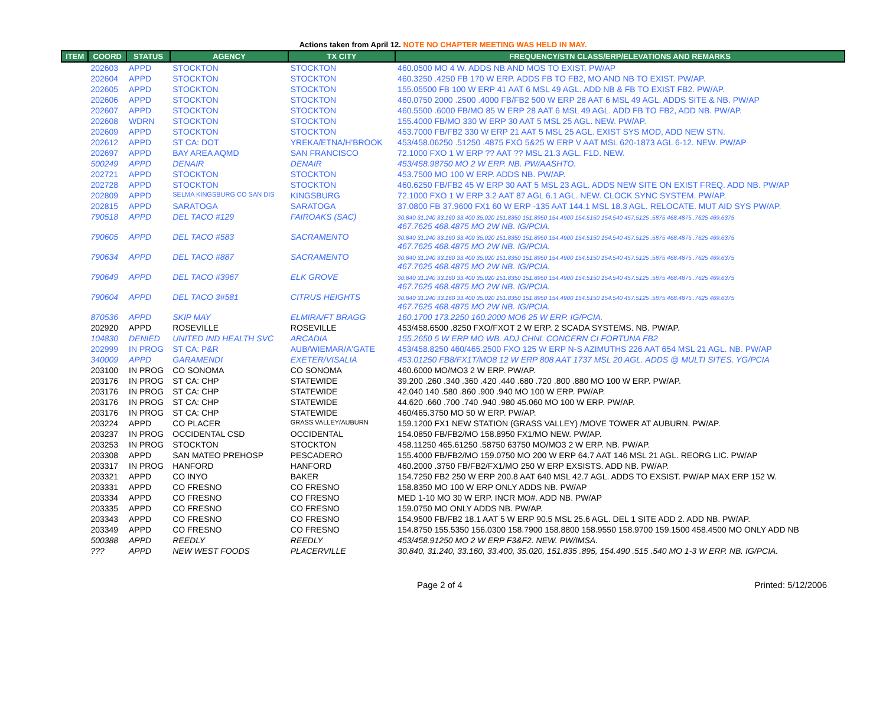Actions taken from April 12. NOTE NO CHAPTER MEETING WAS HELD IN MAY.
| ITEM | COORD | STATUS | AGENCY | TX CITY | FREQUENCY/STN CLASS/ERP/ELEVATIONS AND REMARKS |
| --- | --- | --- | --- | --- | --- |
| | 202603 | APPD | STOCKTON | STOCKTON | 460.0500 MO 4 W. ADDS NB AND MOS TO EXIST. PW/AP |
| | 202604 | APPD | STOCKTON | STOCKTON | 460.3250 .4250 FB 170 W ERP. ADDS FB TO FB2, MO AND NB TO EXIST. PW/AP. |
| | 202605 | APPD | STOCKTON | STOCKTON | 155.05500 FB 100 W ERP 41 AAT 6 MSL 49 AGL. ADD NB & FB TO EXIST FB2. PW/AP. |
| | 202606 | APPD | STOCKTON | STOCKTON | 460.0750 2000 .2500 .4000 FB/FB2 500 W ERP 28 AAT 6 MSL 49 AGL. ADDS SITE & NB. PW/AP |
| | 202607 | APPD | STOCKTON | STOCKTON | 460.5500 .6000 FB/MO 85 W ERP 28 AAT 6 MSL 49 AGL. ADD FB TO FB2, ADD NB. PW/AP. |
| | 202608 | WDRN | STOCKTON | STOCKTON | 155.4000 FB/MO 330 W ERP 30 AAT 5 MSL 25 AGL. NEW. PW/AP. |
| | 202609 | APPD | STOCKTON | STOCKTON | 453.7000 FB/FB2 330 W ERP 21 AAT 5 MSL 25 AGL. EXIST SYS MOD, ADD NEW STN. |
| | 202612 | APPD | ST CA: DOT | YREKA/ETNA/H'BROOK | 453/458.06250 .51250 .4875 FXO 5&25 W ERP V AAT MSL 620-1873 AGL 6-12. NEW. PW/AP |
| | 202697 | APPD | BAY AREA AQMD | SAN FRANCISCO | 72.1000 FXO 1 W ERP ?? AAT ?? MSL 21.3 AGL. F1D. NEW. |
| | 500249 | APPD | DENAIR | DENAIR | 453/458.98750 MO 2 W ERP. NB. PW/AASHTO. |
| | 202721 | APPD | STOCKTON | STOCKTON | 453.7500 MO 100 W ERP. ADDS NB. PW/AP. |
| | 202728 | APPD | STOCKTON | STOCKTON | 460.6250 FB/FB2 45 W ERP 30 AAT 5 MSL 23 AGL. ADDS NEW SITE ON EXIST FREQ. ADD NB. PW/AP |
| | 202809 | APPD | SELMA KINGSBURG CO SAN DIS | KINGSBURG | 72.1000 FXO 1 W ERP 3.2 AAT 87 AGL 6.1 AGL. NEW. CLOCK SYNC SYSTEM. PW/AP. |
| | 202815 | APPD | SARATOGA | SARATOGA | 37.0800 FB 37.9600 FX1 60 W ERP -135 AAT 144.1 MSL 18.3 AGL. RELOCATE. MUT AID SYS PW/AP. |
| | 790518 | APPD | DEL TACO #129 | FAIROAKS (SAC) | 30.840 31.240 33.160 33.400 35.020 151.8350 151.8950 154.4900 154.5150 154.540 457.5125 .5875 468.4875 .7625 469.6375 467.7625 468.4875 MO 2W NB. IG/PCIA. |
| | 790605 | APPD | DEL TACO #583 | SACRAMENTO | 30.840 31.240 33.160 33.400 35.020 151.8350 151.8950 154.4900 154.5150 154.540 457.5125 .5875 468.4875 .7625 469.6375 467.7625 468.4875 MO 2W NB. IG/PCIA. |
| | 790634 | APPD | DEL TACO #887 | SACRAMENTO | 30.840 31.240 33.160 33.400 35.020 151.8350 151.8950 154.4900 154.5150 154.540 457.5125 .5875 468.4875 .7625 469.6375 467.7625 468.4875 MO 2W NB. IG/PCIA. |
| | 790649 | APPD | DEL TACO #3967 | ELK GROVE | 30.840 31.240 33.160 33.400 35.020 151.8350 151.8950 154.4900 154.5150 154.540 457.5125 .5875 468.4875 .7625 469.6375 467.7625 468.4875 MO 2W NB. IG/PCIA. |
| | 790604 | APPD | DEL TACO 3#581 | CITRUS HEIGHTS | 30.840 31.240 33.160 33.400 35.020 151.8350 151.8950 154.4900 154.5150 154.540 457.5125 .5875 468.4875 .7625 469.6375 467.7625 468.4875 MO 2W NB. IG/PCIA. |
| | 870536 | APPD | SKIP MAY | ELMIRA/FT BRAGG | 160.1700 173.2250 160.2000 MO6 25 W ERP. IG/PCIA. |
| | 202920 | APPD | ROSEVILLE | ROSEVILLE | 453/458.6500 .8250 FXO/FXOT 2 W ERP. 2 SCADA SYSTEMS. NB. PW/AP. |
| | 104830 | DENIED | UNITED IND HEALTH SVC | ARCADIA | 155.2650 5 W ERP MO WB. ADJ CHNL CONCERN CI FORTUNA FB2 |
| | 202999 | IN PROG | ST CA: P&R | AUB/WIEMAR/A'GATE | 453/458.8250 460/465.2500 FXO 125 W ERP N-S AZIMUTHS 226 AAT 654 MSL 21 AGL. NB. PW/AP |
| | 340009 | APPD | GARAMENDI | EXETER/VISALIA | 453.01250 FB8/FX1T/MO8 12 W ERP 808 AAT 1737 MSL 20 AGL. ADDS @ MULTI SITES. YG/PCIA |
| | 203100 | IN PROG | CO SONOMA | CO SONOMA | 460.6000 MO/MO3 2 W ERP. PW/AP. |
| | 203176 | IN PROG | ST CA: CHP | STATEWIDE | 39.200 .260 .340 .360 .420 .440 .680 .720 .800 .880 MO 100 W ERP. PW/AP. |
| | 203176 | IN PROG | ST CA: CHP | STATEWIDE | 42.040 140 .580 .860 .900 .940 MO 100 W ERP. PW/AP. |
| | 203176 | IN PROG | ST CA: CHP | STATEWIDE | 44.620 .660 .700 .740 .940 .980 45.060 MO 100 W ERP. PW/AP. |
| | 203176 | IN PROG | ST CA: CHP | STATEWIDE | 460/465.3750 MO 50 W ERP. PW/AP. |
| | 203224 | APPD | CO PLACER | GRASS VALLEY/AUBURN | 159.1200 FX1 NEW STATION (GRASS VALLEY) /MOVE TOWER AT AUBURN. PW/AP. |
| | 203237 | IN PROG | OCCIDENTAL CSD | OCCIDENTAL | 154.0850 FB/FB2/MO 158.8950 FX1/MO NEW. PW/AP. |
| | 203253 | IN PROG | STOCKTON | STOCKTON | 458.11250 465.61250 .58750 63750 MO/MO3 2 W ERP. NB. PW/AP. |
| | 203308 | APPD | SAN MATEO PREHOSP | PESCADERO | 155.4000 FB/FB2/MO 159.0750 MO 200 W ERP 64.7 AAT 146 MSL 21 AGL. REORG LIC. PW/AP |
| | 203317 | IN PROG | HANFORD | HANFORD | 460.2000 .3750 FB/FB2/FX1/MO 250 W ERP EXSISTS. ADD NB. PW/AP. |
| | 203321 | APPD | CO INYO | BAKER | 154.7250 FB2 250 W ERP 200.8 AAT 640 MSL 42.7 AGL. ADDS TO EXSIST. PW/AP MAX ERP 152 W. |
| | 203331 | APPD | CO FRESNO | CO FRESNO | 158.8350 MO 100 W ERP ONLY ADDS NB. PW/AP |
| | 203334 | APPD | CO FRESNO | CO FRESNO | MED 1-10 MO 30 W ERP. INCR MO#. ADD NB. PW/AP |
| | 203335 | APPD | CO FRESNO | CO FRESNO | 159.0750 MO ONLY ADDS NB. PW/AP. |
| | 203343 | APPD | CO FRESNO | CO FRESNO | 154.9500 FB/FB2 18.1 AAT 5 W ERP 90.5 MSL 25.6 AGL. DEL 1 SITE ADD 2. ADD NB. PW/AP. |
| | 203349 | APPD | CO FRESNO | CO FRESNO | 154.8750 155.5350 156.0300 158.7900 158.8800 158.9550 158.9700 159.1500 458.4500 MO ONLY ADD NB |
| | 500388 | APPD | REEDLY | REEDLY | 453/458.91250 MO 2 W ERP F3&F2. NEW. PW/IMSA. |
| | ??? | APPD | NEW WEST FOODS | PLACERVILLE | 30.840, 31.240, 33.160, 33.400, 35.020, 151.835 .895, 154.490 .515 .540 MO 1-3 W ERP. NB. IG/PCIA. |
Page 2 of 4 Printed: 5/12/2006